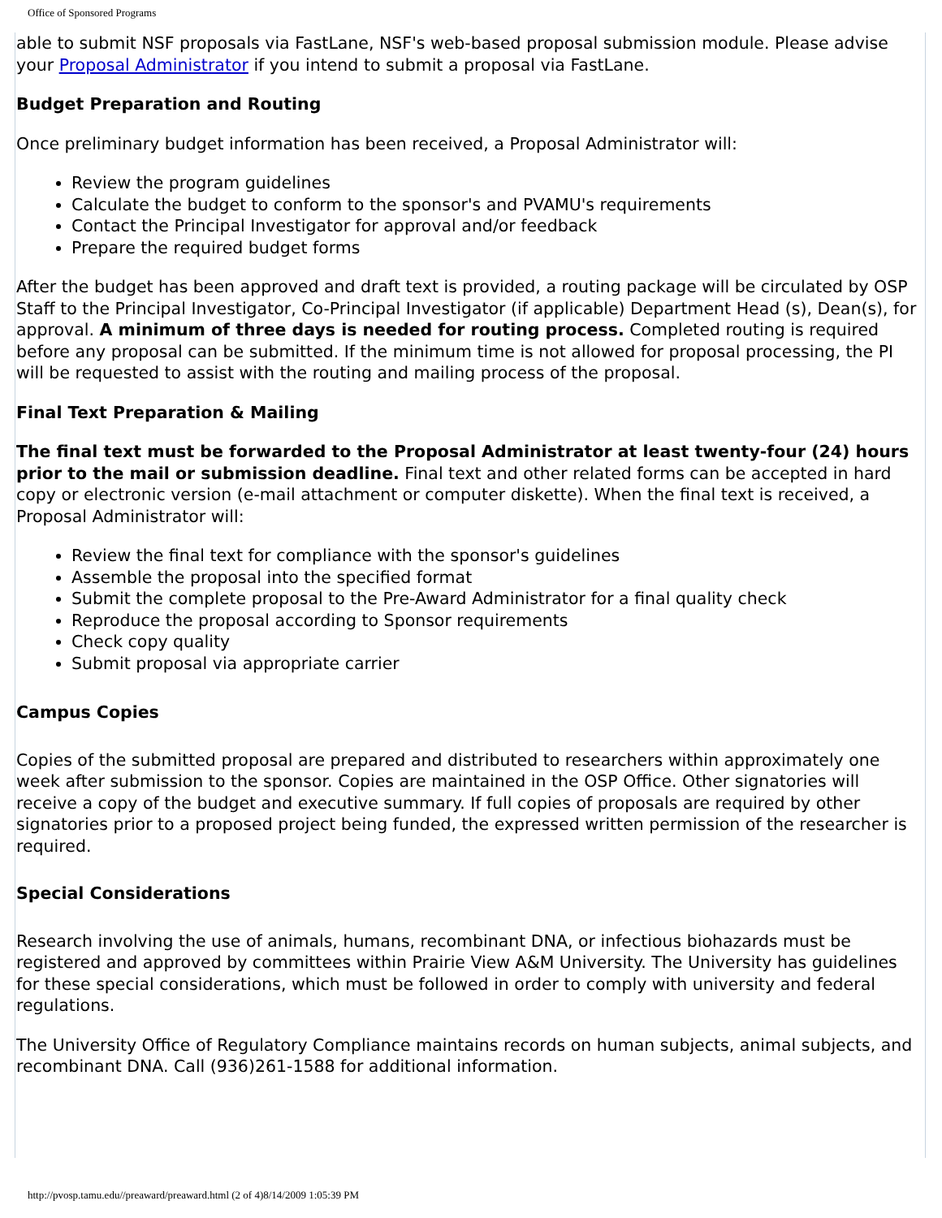Office of Sponsored Programs
able to submit NSF proposals via FastLane, NSF's web-based proposal submission module. Please advise your Proposal Administrator if you intend to submit a proposal via FastLane.
Budget Preparation and Routing
Once preliminary budget information has been received, a Proposal Administrator will:
Review the program guidelines
Calculate the budget to conform to the sponsor's and PVAMU's requirements
Contact the Principal Investigator for approval and/or feedback
Prepare the required budget forms
After the budget has been approved and draft text is provided, a routing package will be circulated by OSP Staff to the Principal Investigator, Co-Principal Investigator (if applicable) Department Head (s), Dean(s), for approval. A minimum of three days is needed for routing process. Completed routing is required before any proposal can be submitted. If the minimum time is not allowed for proposal processing, the PI will be requested to assist with the routing and mailing process of the proposal.
Final Text Preparation & Mailing
The final text must be forwarded to the Proposal Administrator at least twenty-four (24) hours prior to the mail or submission deadline. Final text and other related forms can be accepted in hard copy or electronic version (e-mail attachment or computer diskette). When the final text is received, a Proposal Administrator will:
Review the final text for compliance with the sponsor's guidelines
Assemble the proposal into the specified format
Submit the complete proposal to the Pre-Award Administrator for a final quality check
Reproduce the proposal according to Sponsor requirements
Check copy quality
Submit proposal via appropriate carrier
Campus Copies
Copies of the submitted proposal are prepared and distributed to researchers within approximately one week after submission to the sponsor. Copies are maintained in the OSP Office. Other signatories will receive a copy of the budget and executive summary. If full copies of proposals are required by other signatories prior to a proposed project being funded, the expressed written permission of the researcher is required.
Special Considerations
Research involving the use of animals, humans, recombinant DNA, or infectious biohazards must be registered and approved by committees within Prairie View A&M University. The University has guidelines for these special considerations, which must be followed in order to comply with university and federal regulations.
The University Office of Regulatory Compliance maintains records on human subjects, animal subjects, and recombinant DNA. Call (936)261-1588 for additional information.
http://pvosp.tamu.edu//preaward/preaward.html (2 of 4)8/14/2009 1:05:39 PM